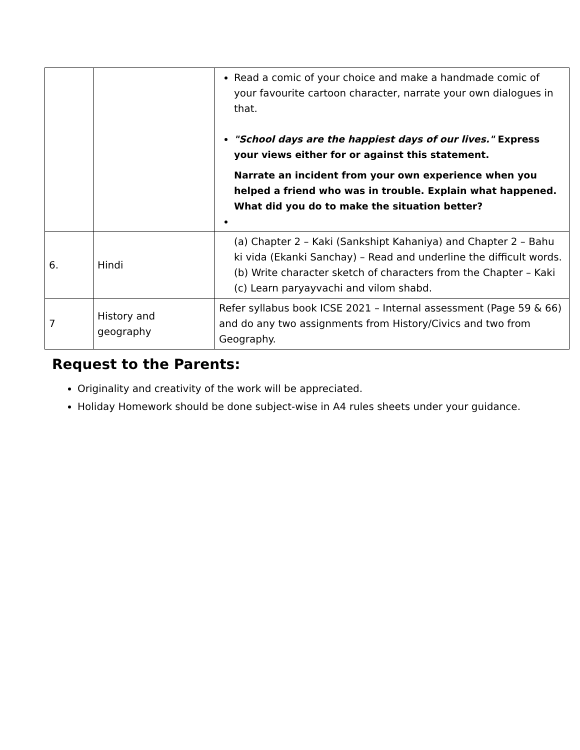| | | Read a comic of your choice and make a handmade comic of your favourite cartoon character, narrate your own dialogues in that. "School days are the happiest days of our lives." Express your views either for or against this statement. Narrate an incident from your own experience when you helped a friend who was in trouble. Explain what happened. What did you do to make the situation better? |
| 6. | Hindi | (a) Chapter 2 – Kaki (Sankshipt Kahaniya) and Chapter 2 – Bahu ki vida (Ekanki Sanchay) – Read and underline the difficult words. (b) Write character sketch of characters from the Chapter – Kaki (c) Learn paryayvachi and vilom shabd. |
| 7 | History and geography | Refer syllabus book ICSE 2021 – Internal assessment (Page 59 & 66) and do any two assignments from History/Civics and two from Geography. |
Request to the Parents:
Originality and creativity of the work will be appreciated.
Holiday Homework should be done subject-wise in A4 rules sheets under your guidance.